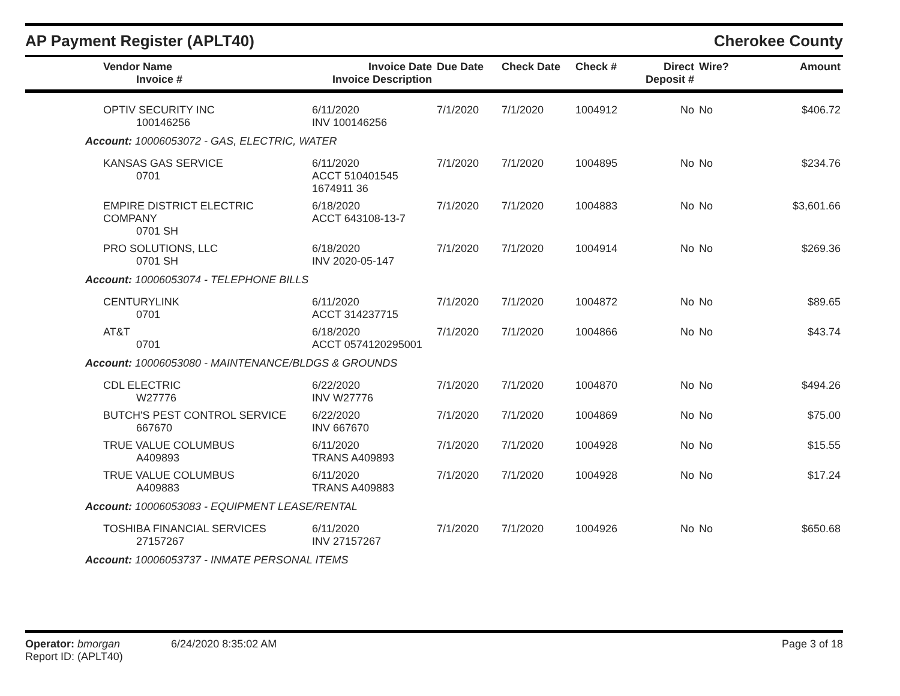AP Payment Register (APLT40) Cherokee County
| Vendor Name Invoice # | Invoice Date Invoice Description | Due Date | Check Date | Check # | Direct Deposit # | Wire? | Amount |
| --- | --- | --- | --- | --- | --- | --- | --- |
| OPTIV SECURITY INC 100146256 | 6/11/2020 INV 100146256 | 7/1/2020 | 7/1/2020 | 1004912 | No | No | $406.72 |
| Account: 10006053072 - GAS, ELECTRIC, WATER | | | | | | | |
| KANSAS GAS SERVICE 0701 | 6/11/2020 ACCT 510401545 1674911 36 | 7/1/2020 | 7/1/2020 | 1004895 | No | No | $234.76 |
| EMPIRE DISTRICT ELECTRIC COMPANY 0701 SH | 6/18/2020 ACCT 643108-13-7 | 7/1/2020 | 7/1/2020 | 1004883 | No | No | $3,601.66 |
| PRO SOLUTIONS, LLC 0701 SH | 6/18/2020 INV 2020-05-147 | 7/1/2020 | 7/1/2020 | 1004914 | No | No | $269.36 |
| Account: 10006053074 - TELEPHONE BILLS | | | | | | | |
| CENTURYLINK 0701 | 6/11/2020 ACCT 314237715 | 7/1/2020 | 7/1/2020 | 1004872 | No | No | $89.65 |
| AT&T 0701 | 6/18/2020 ACCT 0574120295001 | 7/1/2020 | 7/1/2020 | 1004866 | No | No | $43.74 |
| Account: 10006053080 - MAINTENANCE/BLDGS & GROUNDS | | | | | | | |
| CDL ELECTRIC W27776 | 6/22/2020 INV W27776 | 7/1/2020 | 7/1/2020 | 1004870 | No | No | $494.26 |
| BUTCH'S PEST CONTROL SERVICE 667670 | 6/22/2020 INV 667670 | 7/1/2020 | 7/1/2020 | 1004869 | No | No | $75.00 |
| TRUE VALUE COLUMBUS A409893 | 6/11/2020 TRANS A409893 | 7/1/2020 | 7/1/2020 | 1004928 | No | No | $15.55 |
| TRUE VALUE COLUMBUS A409883 | 6/11/2020 TRANS A409883 | 7/1/2020 | 7/1/2020 | 1004928 | No | No | $17.24 |
| Account: 10006053083 - EQUIPMENT LEASE/RENTAL | | | | | | | |
| TOSHIBA FINANCIAL SERVICES 27157267 | 6/11/2020 INV 27157267 | 7/1/2020 | 7/1/2020 | 1004926 | No | No | $650.68 |
| Account: 10006053737 - INMATE PERSONAL ITEMS | | | | | | | |
Operator: bmorgan 6/24/2020 8:35:02 AM Page 3 of 18
Report ID: (APLT40)